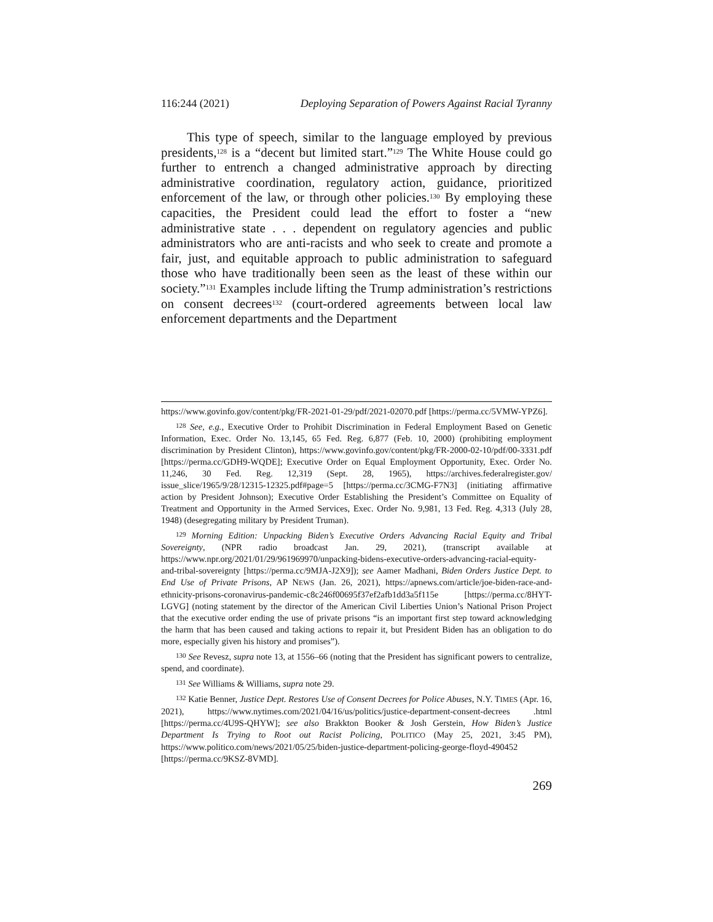116:244 (2021) Deploying Separation of Powers Against Racial Tyranny
This type of speech, similar to the language employed by previous presidents,<sup>128</sup> is a “decent but limited start.”<sup>129</sup> The White House could go further to entrench a changed administrative approach by directing administrative coordination, regulatory action, guidance, prioritized enforcement of the law, or through other policies.<sup>130</sup> By employing these capacities, the President could lead the effort to foster a “new administrative state . . . dependent on regulatory agencies and public administrators who are anti-racists and who seek to create and promote a fair, just, and equitable approach to public administration to safeguard those who have traditionally been seen as the least of these within our society.”<sup>131</sup> Examples include lifting the Trump administration’s restrictions on consent decrees<sup>132</sup> (court-ordered agreements between local law enforcement departments and the Department
https://www.govinfo.gov/content/pkg/FR-2021-01-29/pdf/2021-02070.pdf [https://perma.cc/5VMW-YPZ6].
<sup>128</sup> See, e.g., Executive Order to Prohibit Discrimination in Federal Employment Based on Genetic Information, Exec. Order No. 13,145, 65 Fed. Reg. 6,877 (Feb. 10, 2000) (prohibiting employment discrimination by President Clinton), https://www.govinfo.gov/content/pkg/FR-2000-02-10/pdf/00-3331.pdf [https://perma.cc/GDH9-WQDE]; Executive Order on Equal Employment Opportunity, Exec. Order No. 11,246, 30 Fed. Reg. 12,319 (Sept. 28, 1965), https://archives.federalregister.gov/ issue_slice/1965/9/28/12315-12325.pdf#page=5 [https://perma.cc/3CMG-F7N3] (initiating affirmative action by President Johnson); Executive Order Establishing the President’s Committee on Equality of Treatment and Opportunity in the Armed Services, Exec. Order No. 9,981, 13 Fed. Reg. 4,313 (July 28, 1948) (desegregating military by President Truman).
<sup>129</sup> Morning Edition: Unpacking Biden’s Executive Orders Advancing Racial Equity and Tribal Sovereignty, (NPR radio broadcast Jan. 29, 2021), (transcript available at https://www.npr.org/2021/01/29/961969970/unpacking-bidens-executive-orders-advancing-racial-equity-and-tribal-sovereignty [https://perma.cc/9MJA-J2X9]); see Aamer Madhani, Biden Orders Justice Dept. to End Use of Private Prisons, AP NEWS (Jan. 26, 2021), https://apnews.com/article/joe-biden-race-and-ethnicity-prisons-coronavirus-pandemic-c8c246f00695f37ef2afb1dd3a5f115e [https://perma.cc/8HYT-LGVG] (noting statement by the director of the American Civil Liberties Union’s National Prison Project that the executive order ending the use of private prisons “is an important first step toward acknowledging the harm that has been caused and taking actions to repair it, but President Biden has an obligation to do more, especially given his history and promises”).
<sup>130</sup> See Revesz, supra note 13, at 1556–66 (noting that the President has significant powers to centralize, spend, and coordinate).
<sup>131</sup> See Williams & Williams, supra note 29.
<sup>132</sup> Katie Benner, Justice Dept. Restores Use of Consent Decrees for Police Abuses, N.Y. TIMES (Apr. 16, 2021), https://www.nytimes.com/2021/04/16/us/politics/justice-department-consent-decrees .html [https://perma.cc/4U9S-QHYW]; see also Brakkton Booker & Josh Gerstein, How Biden’s Justice Department Is Trying to Root out Racist Policing, POLITICO (May 25, 2021, 3:45 PM), https://www.politico.com/news/2021/05/25/biden-justice-department-policing-george-floyd-490452 [https://perma.cc/9KSZ-8VMD].
269